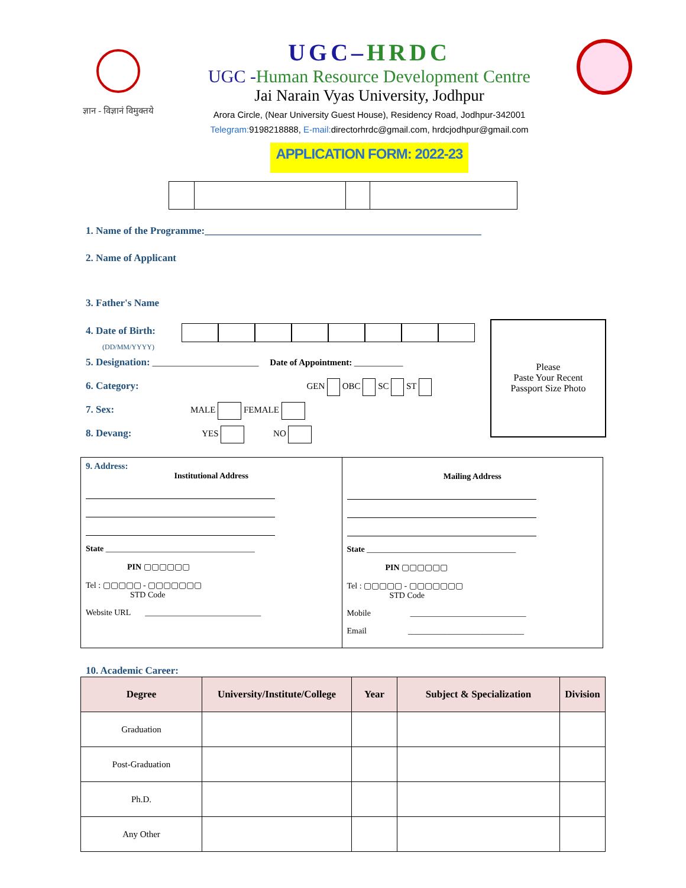ज्ञान - विज्ञानं विमुक्तये
UGC–HRDC
UGC -Human Resource Development Centre
Jai Narain Vyas University, Jodhpur
Arora Circle, (Near University Guest House), Residency Road, Jodhpur-342001
Telegram: 9198218888, E-mail: directorhrdc@gmail.com, hrdcjodhpur@gmail.com
APPLICATION FORM: 2022-23
1. Name of the Programme:_______________________________________________________
2. Name of Applicant
3. Father's Name
4. Date of Birth:
(DD/MM/YYYY)
5. Designation: ________________________ Date of Appointment: ___________
6. Category: GEN OBC SC ST
7. Sex: MALE FEMALE
8. Devang: YES NO
Please
Paste Your Recent
Passport Size Photo
| 9. Address: Institutional Address State ____________________________________ PIN ▢▢▢▢▢▢ Tel : ▢▢▢▢▢ - ▢▢▢▢▢▢▢ STD Code Website URL ____________________________ | Mailing Address State ____________________________________ PIN ▢▢▢▢▢▢ Tel : ▢▢▢▢▢ - ▢▢▢▢▢▢▢ STD Code Mobile ____________________________ Email ____________________________ |
10. Academic Career:
| Degree | University/Institute/College | Year | Subject & Specialization | Division |
| --- | --- | --- | --- | --- |
| Graduation | | | | |
| Post-Graduation | | | | |
| Ph.D. | | | | |
| Any Other | | | | |